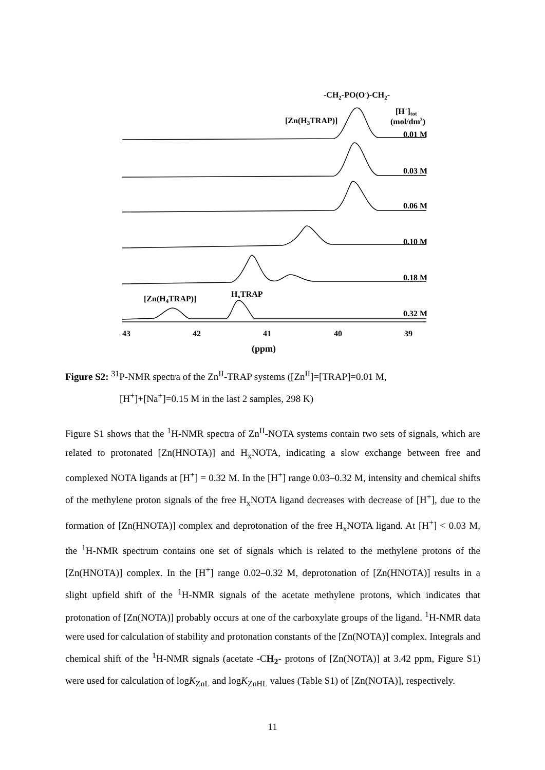-CH2-PO(O-)-CH2-
[Zn(H3TRAP)]
[H+]tot
(mol/dm3)
[Zn(H4TRAP)]
HxTRAP
0.01 M
0.03 M
0.06 M
0.10 M
0.18 M
0.32 M
43
42
41
40
39
(ppm)
Figure S2: <sup>31</sup>P-NMR spectra of the Zn<sup>II</sup>-TRAP systems ([Zn<sup>II</sup>]=[TRAP]=0.01 M,
[H<sup>+</sup>]+[Na<sup>+</sup>]=0.15 M in the last 2 samples, 298 K)
Figure S1 shows that the <sup>1</sup>H-NMR spectra of Zn<sup>II</sup>-NOTA systems contain two sets of signals, which are related to protonated [Zn(HNOTA)] and H<sub>x</sub>NOTA, indicating a slow exchange between free and complexed NOTA ligands at [H<sup>+</sup>] = 0.32 M. In the [H<sup>+</sup>] range 0.03–0.32 M, intensity and chemical shifts of the methylene proton signals of the free H<sub>x</sub>NOTA ligand decreases with decrease of [H<sup>+</sup>], due to the formation of [Zn(HNOTA)] complex and deprotonation of the free H<sub>x</sub>NOTA ligand. At [H<sup>+</sup>] < 0.03 M, the <sup>1</sup>H-NMR spectrum contains one set of signals which is related to the methylene protons of the [Zn(HNOTA)] complex. In the [H<sup>+</sup>] range 0.02–0.32 M, deprotonation of [Zn(HNOTA)] results in a slight upfield shift of the <sup>1</sup>H-NMR signals of the acetate methylene protons, which indicates that protonation of [Zn(NOTA)] probably occurs at one of the carboxylate groups of the ligand. <sup>1</sup>H-NMR data were used for calculation of stability and protonation constants of the [Zn(NOTA)] complex. Integrals and chemical shift of the <sup>1</sup>H-NMR signals (acetate -CH<sub>2</sub>- protons of [Zn(NOTA)] at 3.42 ppm, Figure S1) were used for calculation of logK<sub>ZnL</sub> and logK<sub>ZnHL</sub> values (Table S1) of [Zn(NOTA)], respectively.
11